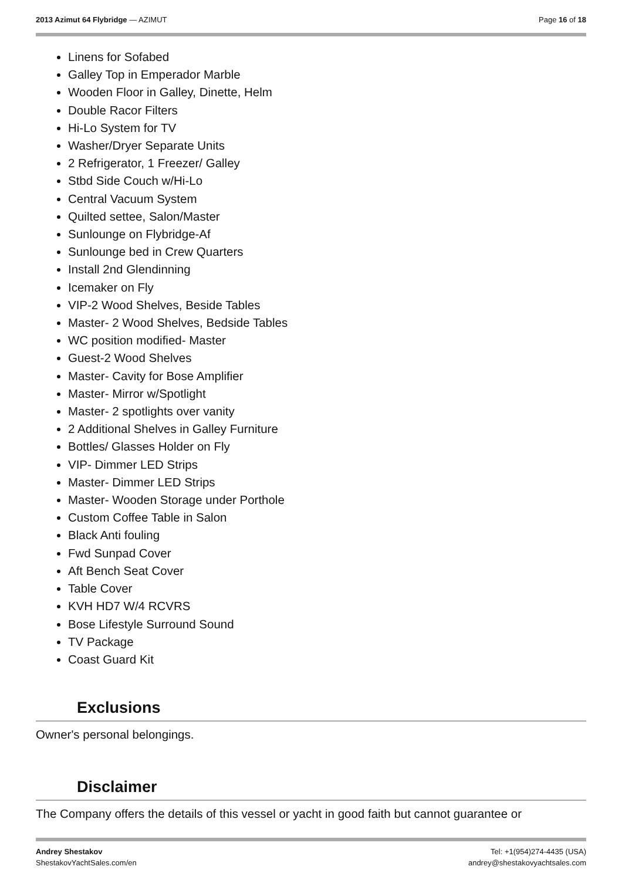2013 Azimut 64 Flybridge — AZIMUT
Page 16 of 18
Linens for Sofabed
Galley Top in Emperador Marble
Wooden Floor in Galley, Dinette, Helm
Double Racor Filters
Hi-Lo System for TV
Washer/Dryer Separate Units
2 Refrigerator, 1 Freezer/ Galley
Stbd Side Couch w/Hi-Lo
Central Vacuum System
Quilted settee, Salon/Master
Sunlounge on Flybridge-Af
Sunlounge bed in Crew Quarters
Install 2nd Glendinning
Icemaker on Fly
VIP-2 Wood Shelves, Beside Tables
Master- 2 Wood Shelves, Bedside Tables
WC position modified- Master
Guest-2 Wood Shelves
Master- Cavity for Bose Amplifier
Master- Mirror w/Spotlight
Master- 2 spotlights over vanity
2 Additional Shelves in Galley Furniture
Bottles/ Glasses Holder on Fly
VIP- Dimmer LED Strips
Master- Dimmer LED Strips
Master- Wooden Storage under Porthole
Custom Coffee Table in Salon
Black Anti fouling
Fwd Sunpad Cover
Aft Bench Seat Cover
Table Cover
KVH HD7 W/4 RCVRS
Bose Lifestyle Surround Sound
TV Package
Coast Guard Kit
Exclusions
Owner's personal belongings.
Disclaimer
The Company offers the details of this vessel or yacht in good faith but cannot guarantee or
Andrey Shestakov
ShestakovYachtSales.com/en
Tel: +1(954)274-4435 (USA)
andrey@shestakovyachtsales.com